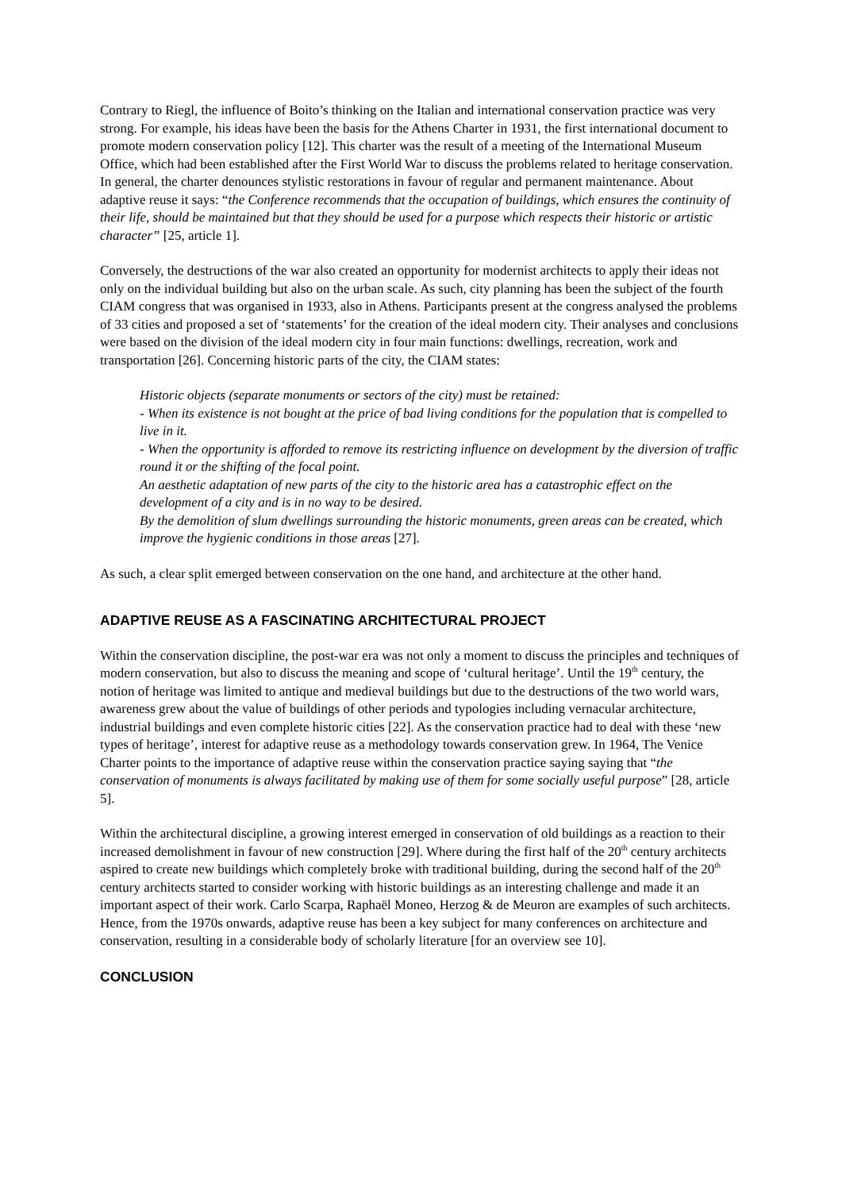Contrary to Riegl, the influence of Boito’s thinking on the Italian and international conservation practice was very strong. For example, his ideas have been the basis for the Athens Charter in 1931, the first international document to promote modern conservation policy [12]. This charter was the result of a meeting of the International Museum Office, which had been established after the First World War to discuss the problems related to heritage conservation. In general, the charter denounces stylistic restorations in favour of regular and permanent maintenance. About adaptive reuse it says: “the Conference recommends that the occupation of buildings, which ensures the continuity of their life, should be maintained but that they should be used for a purpose which respects their historic or artistic character” [25, article 1].
Conversely, the destructions of the war also created an opportunity for modernist architects to apply their ideas not only on the individual building but also on the urban scale. As such, city planning has been the subject of the fourth CIAM congress that was organised in 1933, also in Athens. Participants present at the congress analysed the problems of 33 cities and proposed a set of ‘statements’ for the creation of the ideal modern city. Their analyses and conclusions were based on the division of the ideal modern city in four main functions: dwellings, recreation, work and transportation [26]. Concerning historic parts of the city, the CIAM states:
Historic objects (separate monuments or sectors of the city) must be retained:
- When its existence is not bought at the price of bad living conditions for the population that is compelled to live in it.
- When the opportunity is afforded to remove its restricting influence on development by the diversion of traffic round it or the shifting of the focal point.
An aesthetic adaptation of new parts of the city to the historic area has a catastrophic effect on the development of a city and is in no way to be desired.
By the demolition of slum dwellings surrounding the historic monuments, green areas can be created, which improve the hygienic conditions in those areas [27].
As such, a clear split emerged between conservation on the one hand, and architecture at the other hand.
ADAPTIVE REUSE AS A FASCINATING ARCHITECTURAL PROJECT
Within the conservation discipline, the post-war era was not only a moment to discuss the principles and techniques of modern conservation, but also to discuss the meaning and scope of ‘cultural heritage’. Until the 19<sup>th</sup> century, the notion of heritage was limited to antique and medieval buildings but due to the destructions of the two world wars, awareness grew about the value of buildings of other periods and typologies including vernacular architecture, industrial buildings and even complete historic cities [22]. As the conservation practice had to deal with these ‘new types of heritage’, interest for adaptive reuse as a methodology towards conservation grew. In 1964, The Venice Charter points to the importance of adaptive reuse within the conservation practice saying saying that “the conservation of monuments is always facilitated by making use of them for some socially useful purpose” [28, article 5].
Within the architectural discipline, a growing interest emerged in conservation of old buildings as a reaction to their increased demolishment in favour of new construction [29]. Where during the first half of the 20<sup>th</sup> century architects aspired to create new buildings which completely broke with traditional building, during the second half of the 20<sup>th</sup> century architects started to consider working with historic buildings as an interesting challenge and made it an important aspect of their work. Carlo Scarpa, Raphaël Moneo, Herzog & de Meuron are examples of such architects. Hence, from the 1970s onwards, adaptive reuse has been a key subject for many conferences on architecture and conservation, resulting in a considerable body of scholarly literature [for an overview see 10].
CONCLUSION